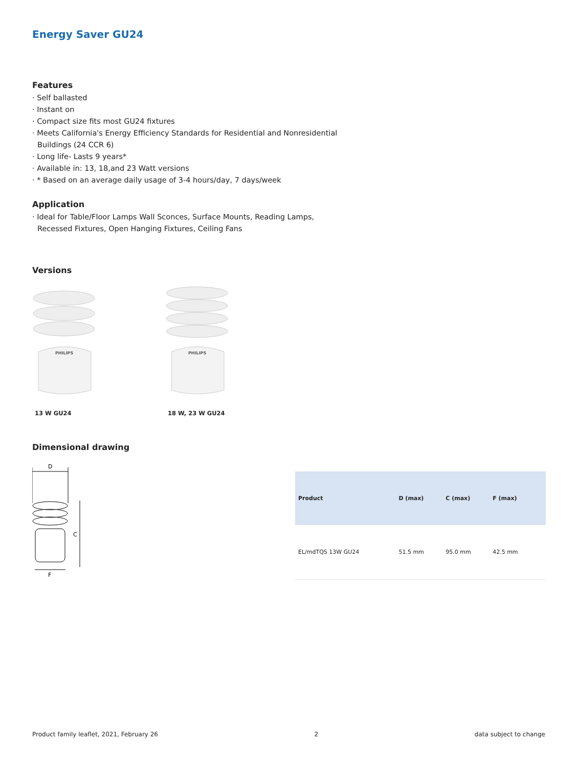Energy Saver GU24
Features
· Self ballasted
· Instant on
· Compact size fits most GU24 fixtures
· Meets California's Energy Efficiency Standards for Residential and Nonresidential
Buildings (24 CCR 6)
· Long life- Lasts 9 years*
· Available in: 13, 18,and 23 Watt versions
· * Based on an average daily usage of 3-4 hours/day, 7 days/week
Application
· Ideal for Table/Floor Lamps Wall Sconces, Surface Mounts, Reading Lamps,
Recessed Fixtures, Open Hanging Fixtures, Ceiling Fans
Versions
PHILIPS
13 W GU24
PHILIPS
18 W, 23 W GU24
Dimensional drawing
D
C
F
| Product | D (max) | C (max) | F (max) | |
| --- | --- | --- | --- | --- |
| EL/mdTQS 13W GU24 | 51.5 mm | 95.0 mm | 42.5 mm | |
Product family leaflet, 2021, February 26 2 data subject to change